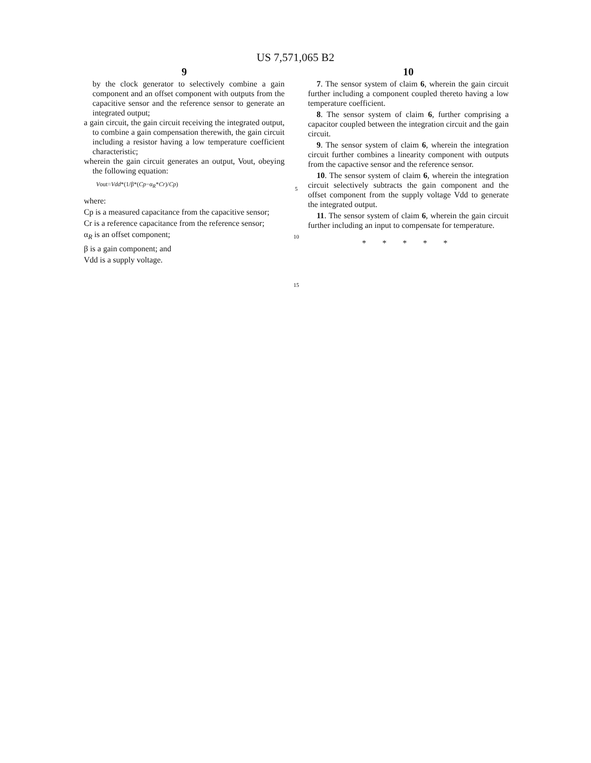US 7,571,065 B2
9
by the clock generator to selectively combine a gain component and an offset component with outputs from the capacitive sensor and the reference sensor to generate an integrated output;
a gain circuit, the gain circuit receiving the integrated output, to combine a gain compensation therewith, the gain circuit including a resistor having a low temperature coefficient characteristic;
wherein the gain circuit generates an output, Vout, obeying the following equation:
Vout=Vdd*(1/β*(Cp−α<sub>R</sub>*Cr)/Cp)
where:
Cp is a measured capacitance from the capacitive sensor;
Cr is a reference capacitance from the reference sensor;
α<sub>R</sub> is an offset component;
β is a gain component; and
Vdd is a supply voltage.
5
10
15
10
7. The sensor system of claim 6, wherein the gain circuit further including a component coupled thereto having a low temperature coefficient.
8. The sensor system of claim 6, further comprising a capacitor coupled between the integration circuit and the gain circuit.
9. The sensor system of claim 6, wherein the integration circuit further combines a linearity component with outputs from the capactive sensor and the reference sensor.
10. The sensor system of claim 6, wherein the integration circuit selectively subtracts the gain component and the offset component from the supply voltage Vdd to generate the integrated output.
11. The sensor system of claim 6, wherein the gain circuit further including an input to compensate for temperature.
* * * * *